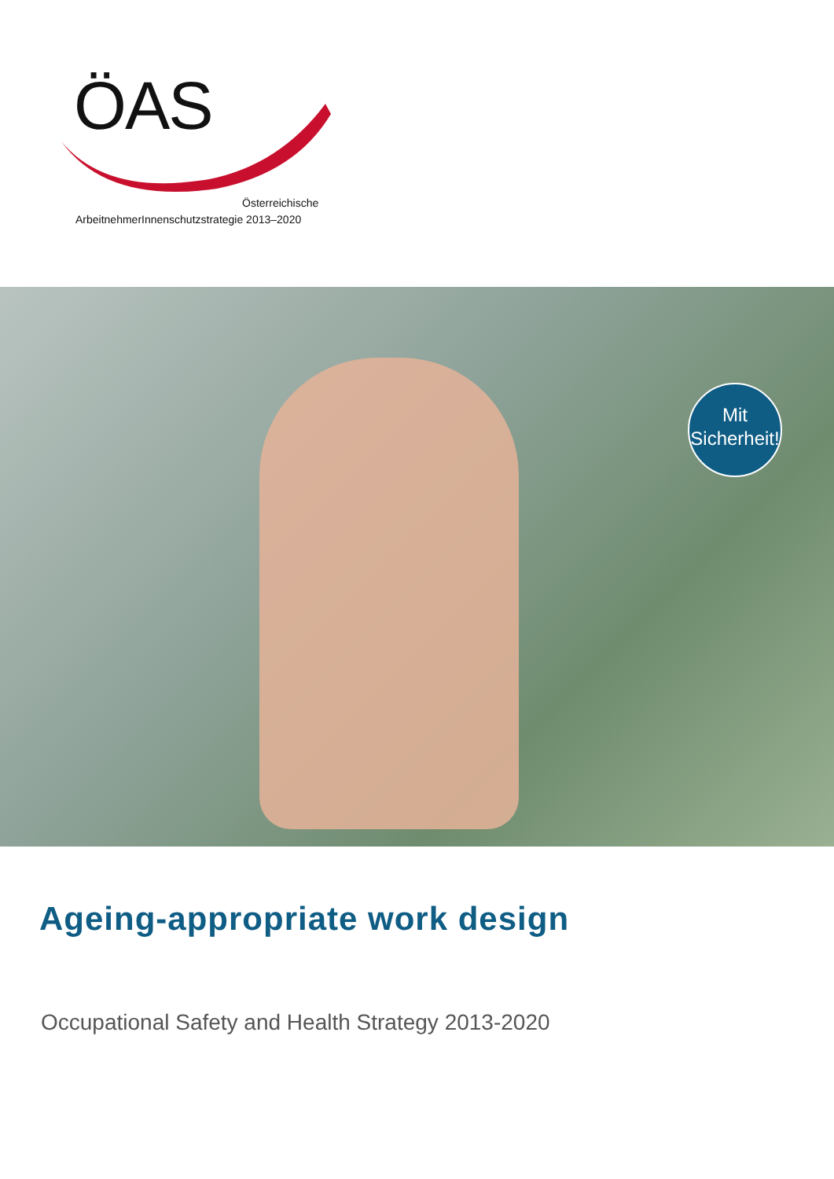ÖAS
Österreichische
ArbeitnehmerInnenschutzstrategie 2013–2020
Mit
Sicherheit!
Ageing-appropriate work design
Occupational Safety and Health Strategy 2013-2020